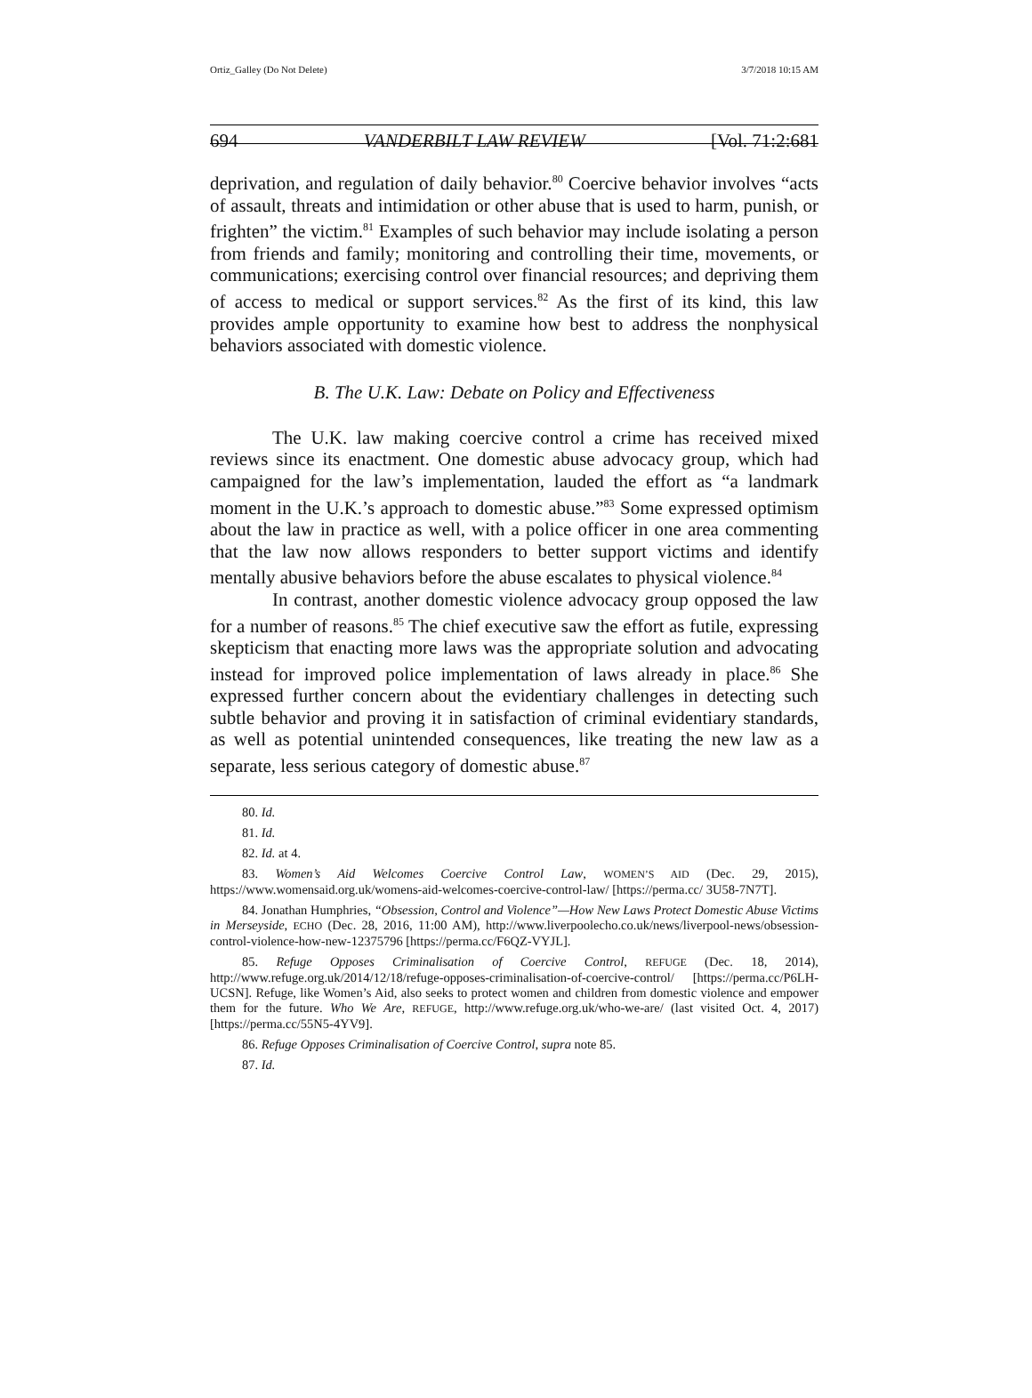Ortiz_Galley (Do Not Delete) 3/7/2018 10:15 AM
694 VANDERBILT LAW REVIEW [Vol. 71:2:681
deprivation, and regulation of daily behavior.<sup>80</sup> Coercive behavior involves “acts of assault, threats and intimidation or other abuse that is used to harm, punish, or frighten” the victim.<sup>81</sup> Examples of such behavior may include isolating a person from friends and family; monitoring and controlling their time, movements, or communications; exercising control over financial resources; and depriving them of access to medical or support services.<sup>82</sup> As the first of its kind, this law provides ample opportunity to examine how best to address the nonphysical behaviors associated with domestic violence.
B. The U.K. Law: Debate on Policy and Effectiveness
The U.K. law making coercive control a crime has received mixed reviews since its enactment. One domestic abuse advocacy group, which had campaigned for the law’s implementation, lauded the effort as “a landmark moment in the U.K.’s approach to domestic abuse.”<sup>83</sup> Some expressed optimism about the law in practice as well, with a police officer in one area commenting that the law now allows responders to better support victims and identify mentally abusive behaviors before the abuse escalates to physical violence.<sup>84</sup>
In contrast, another domestic violence advocacy group opposed the law for a number of reasons.<sup>85</sup> The chief executive saw the effort as futile, expressing skepticism that enacting more laws was the appropriate solution and advocating instead for improved police implementation of laws already in place.<sup>86</sup> She expressed further concern about the evidentiary challenges in detecting such subtle behavior and proving it in satisfaction of criminal evidentiary standards, as well as potential unintended consequences, like treating the new law as a separate, less serious category of domestic abuse.<sup>87</sup>
80. Id.
81. Id.
82. Id. at 4.
83. Women’s Aid Welcomes Coercive Control Law, WOMEN’S AID (Dec. 29, 2015), https://www.womensaid.org.uk/womens-aid-welcomes-coercive-control-law/ [https://perma.cc/ 3U58-7N7T].
84. Jonathan Humphries, “Obsession, Control and Violence”—How New Laws Protect Domestic Abuse Victims in Merseyside, ECHO (Dec. 28, 2016, 11:00 AM), http://www.liverpoolecho.co.uk/news/liverpool-news/obsession-control-violence-how-new-12375796 [https://perma.cc/F6QZ-VYJL].
85. Refuge Opposes Criminalisation of Coercive Control, REFUGE (Dec. 18, 2014), http://www.refuge.org.uk/2014/12/18/refuge-opposes-criminalisation-of-coercive-control/ [https://perma.cc/P6LH-UCSN]. Refuge, like Women’s Aid, also seeks to protect women and children from domestic violence and empower them for the future. Who We Are, REFUGE, http://www.refuge.org.uk/who-we-are/ (last visited Oct. 4, 2017) [https://perma.cc/55N5-4YV9].
86. Refuge Opposes Criminalisation of Coercive Control, supra note 85.
87. Id.